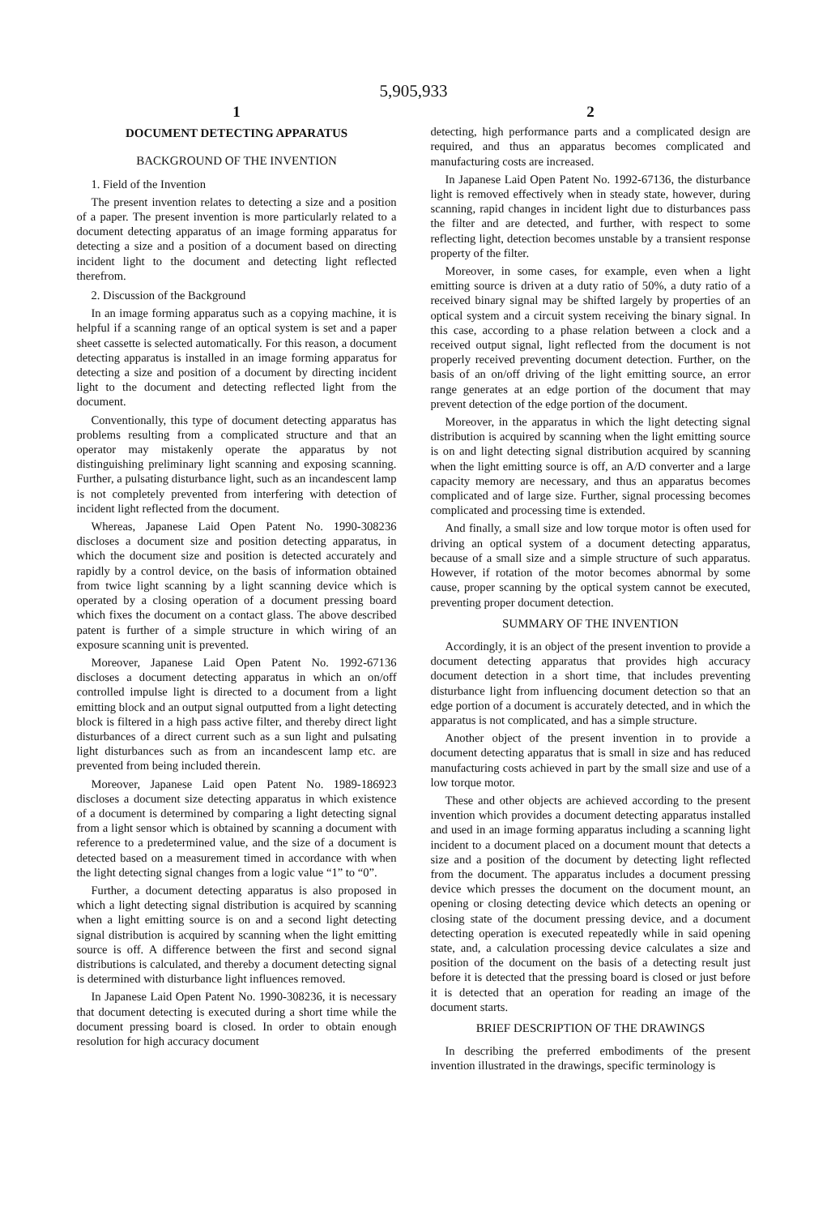5,905,933
1
DOCUMENT DETECTING APPARATUS
BACKGROUND OF THE INVENTION
1. Field of the Invention
The present invention relates to detecting a size and a position of a paper. The present invention is more particularly related to a document detecting apparatus of an image forming apparatus for detecting a size and a position of a document based on directing incident light to the document and detecting light reflected therefrom.
2. Discussion of the Background
In an image forming apparatus such as a copying machine, it is helpful if a scanning range of an optical system is set and a paper sheet cassette is selected automatically. For this reason, a document detecting apparatus is installed in an image forming apparatus for detecting a size and position of a document by directing incident light to the document and detecting reflected light from the document.
Conventionally, this type of document detecting apparatus has problems resulting from a complicated structure and that an operator may mistakenly operate the apparatus by not distinguishing preliminary light scanning and exposing scanning. Further, a pulsating disturbance light, such as an incandescent lamp is not completely prevented from interfering with detection of incident light reflected from the document.
Whereas, Japanese Laid Open Patent No. 1990-308236 discloses a document size and position detecting apparatus, in which the document size and position is detected accurately and rapidly by a control device, on the basis of information obtained from twice light scanning by a light scanning device which is operated by a closing operation of a document pressing board which fixes the document on a contact glass. The above described patent is further of a simple structure in which wiring of an exposure scanning unit is prevented.
Moreover, Japanese Laid Open Patent No. 1992-67136 discloses a document detecting apparatus in which an on/off controlled impulse light is directed to a document from a light emitting block and an output signal outputted from a light detecting block is filtered in a high pass active filter, and thereby direct light disturbances of a direct current such as a sun light and pulsating light disturbances such as from an incandescent lamp etc. are prevented from being included therein.
Moreover, Japanese Laid open Patent No. 1989-186923 discloses a document size detecting apparatus in which existence of a document is determined by comparing a light detecting signal from a light sensor which is obtained by scanning a document with reference to a predetermined value, and the size of a document is detected based on a measurement timed in accordance with when the light detecting signal changes from a logic value “1” to “0”.
Further, a document detecting apparatus is also proposed in which a light detecting signal distribution is acquired by scanning when a light emitting source is on and a second light detecting signal distribution is acquired by scanning when the light emitting source is off. A difference between the first and second signal distributions is calculated, and thereby a document detecting signal is determined with disturbance light influences removed.
In Japanese Laid Open Patent No. 1990-308236, it is necessary that document detecting is executed during a short time while the document pressing board is closed. In order to obtain enough resolution for high accuracy document
2
detecting, high performance parts and a complicated design are required, and thus an apparatus becomes complicated and manufacturing costs are increased.
In Japanese Laid Open Patent No. 1992-67136, the disturbance light is removed effectively when in steady state, however, during scanning, rapid changes in incident light due to disturbances pass the filter and are detected, and further, with respect to some reflecting light, detection becomes unstable by a transient response property of the filter.
Moreover, in some cases, for example, even when a light emitting source is driven at a duty ratio of 50%, a duty ratio of a received binary signal may be shifted largely by properties of an optical system and a circuit system receiving the binary signal. In this case, according to a phase relation between a clock and a received output signal, light reflected from the document is not properly received preventing document detection. Further, on the basis of an on/off driving of the light emitting source, an error range generates at an edge portion of the document that may prevent detection of the edge portion of the document.
Moreover, in the apparatus in which the light detecting signal distribution is acquired by scanning when the light emitting source is on and light detecting signal distribution acquired by scanning when the light emitting source is off, an A/D converter and a large capacity memory are necessary, and thus an apparatus becomes complicated and of large size. Further, signal processing becomes complicated and processing time is extended.
And finally, a small size and low torque motor is often used for driving an optical system of a document detecting apparatus, because of a small size and a simple structure of such apparatus. However, if rotation of the motor becomes abnormal by some cause, proper scanning by the optical system cannot be executed, preventing proper document detection.
SUMMARY OF THE INVENTION
Accordingly, it is an object of the present invention to provide a document detecting apparatus that provides high accuracy document detection in a short time, that includes preventing disturbance light from influencing document detection so that an edge portion of a document is accurately detected, and in which the apparatus is not complicated, and has a simple structure.
Another object of the present invention in to provide a document detecting apparatus that is small in size and has reduced manufacturing costs achieved in part by the small size and use of a low torque motor.
These and other objects are achieved according to the present invention which provides a document detecting apparatus installed and used in an image forming apparatus including a scanning light incident to a document placed on a document mount that detects a size and a position of the document by detecting light reflected from the document. The apparatus includes a document pressing device which presses the document on the document mount, an opening or closing detecting device which detects an opening or closing state of the document pressing device, and a document detecting operation is executed repeatedly while in said opening state, and, a calculation processing device calculates a size and position of the document on the basis of a detecting result just before it is detected that the pressing board is closed or just before it is detected that an operation for reading an image of the document starts.
BRIEF DESCRIPTION OF THE DRAWINGS
In describing the preferred embodiments of the present invention illustrated in the drawings, specific terminology is